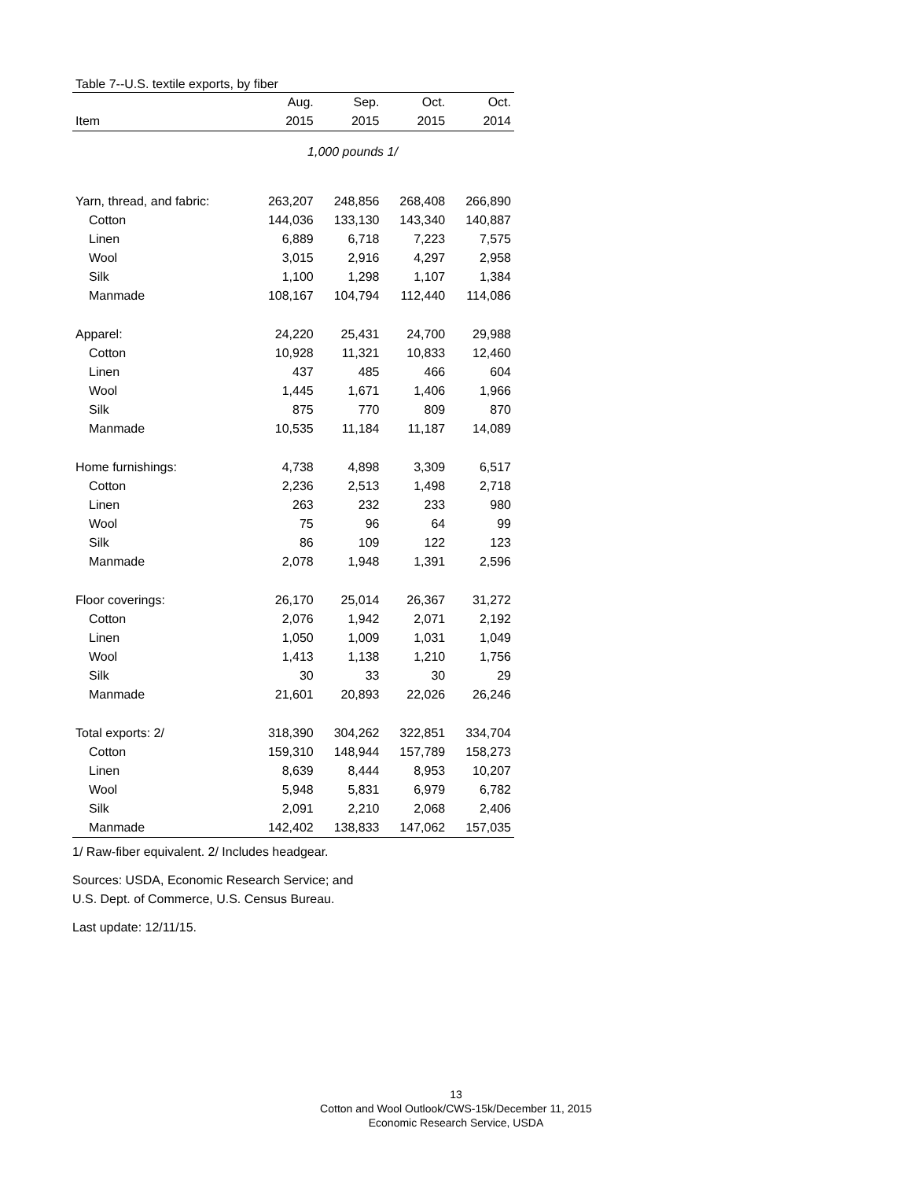Table 7--U.S. textile exports, by fiber
| | Aug. | Sep. | Oct. | Oct. |
| --- | --- | --- | --- | --- |
| Item | 2015 | 2015 | 2015 | 2014 |
| | 1,000 pounds 1/ | | | |
| Yarn, thread, and fabric: | 263,207 | 248,856 | 268,408 | 266,890 |
| Cotton | 144,036 | 133,130 | 143,340 | 140,887 |
| Linen | 6,889 | 6,718 | 7,223 | 7,575 |
| Wool | 3,015 | 2,916 | 4,297 | 2,958 |
| Silk | 1,100 | 1,298 | 1,107 | 1,384 |
| Manmade | 108,167 | 104,794 | 112,440 | 114,086 |
| Apparel: | 24,220 | 25,431 | 24,700 | 29,988 |
| Cotton | 10,928 | 11,321 | 10,833 | 12,460 |
| Linen | 437 | 485 | 466 | 604 |
| Wool | 1,445 | 1,671 | 1,406 | 1,966 |
| Silk | 875 | 770 | 809 | 870 |
| Manmade | 10,535 | 11,184 | 11,187 | 14,089 |
| Home furnishings: | 4,738 | 4,898 | 3,309 | 6,517 |
| Cotton | 2,236 | 2,513 | 1,498 | 2,718 |
| Linen | 263 | 232 | 233 | 980 |
| Wool | 75 | 96 | 64 | 99 |
| Silk | 86 | 109 | 122 | 123 |
| Manmade | 2,078 | 1,948 | 1,391 | 2,596 |
| Floor coverings: | 26,170 | 25,014 | 26,367 | 31,272 |
| Cotton | 2,076 | 1,942 | 2,071 | 2,192 |
| Linen | 1,050 | 1,009 | 1,031 | 1,049 |
| Wool | 1,413 | 1,138 | 1,210 | 1,756 |
| Silk | 30 | 33 | 30 | 29 |
| Manmade | 21,601 | 20,893 | 22,026 | 26,246 |
| Total exports: 2/ | 318,390 | 304,262 | 322,851 | 334,704 |
| Cotton | 159,310 | 148,944 | 157,789 | 158,273 |
| Linen | 8,639 | 8,444 | 8,953 | 10,207 |
| Wool | 5,948 | 5,831 | 6,979 | 6,782 |
| Silk | 2,091 | 2,210 | 2,068 | 2,406 |
| Manmade | 142,402 | 138,833 | 147,062 | 157,035 |
1/ Raw-fiber equivalent. 2/ Includes headgear.
Sources: USDA, Economic Research Service; and
U.S. Dept. of Commerce, U.S. Census Bureau.
Last update: 12/11/15.
13
Cotton and Wool Outlook/CWS-15k/December 11, 2015
Economic Research Service, USDA